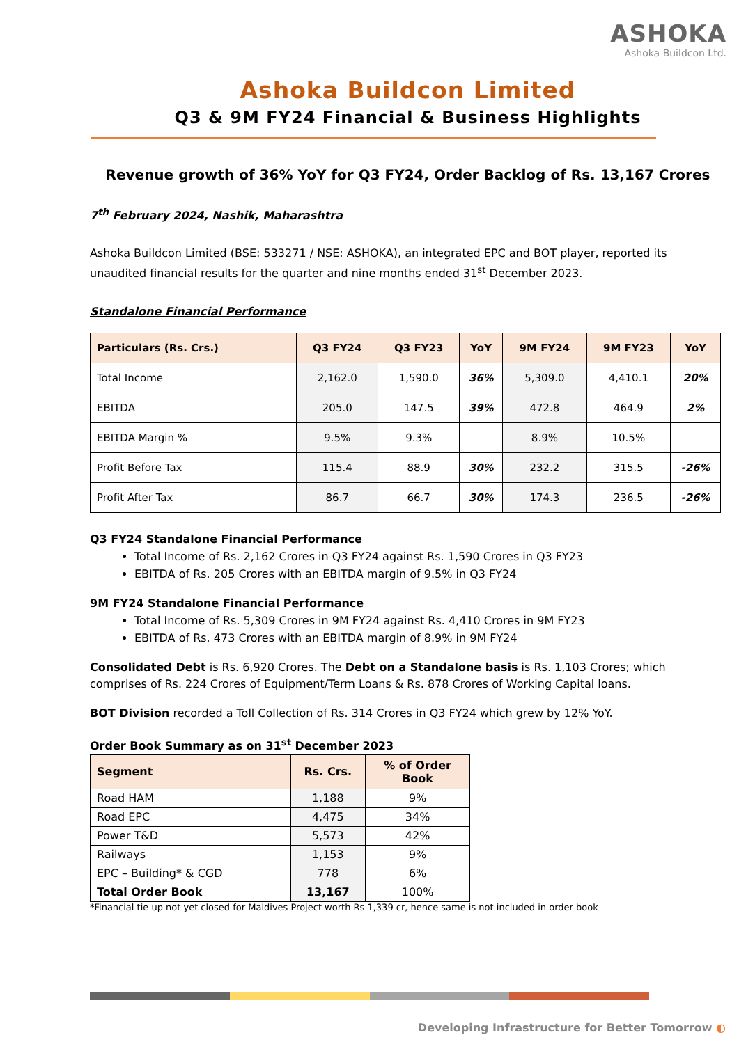ASHOKA
Ashoka Buildcon Ltd.
Ashoka Buildcon Limited
Q3 & 9M FY24 Financial & Business Highlights
Revenue growth of 36% YoY for Q3 FY24, Order Backlog of Rs. 13,167 Crores
7<sup>th</sup> February 2024, Nashik, Maharashtra
Ashoka Buildcon Limited (BSE: 533271 / NSE: ASHOKA), an integrated EPC and BOT player, reported its unaudited financial results for the quarter and nine months ended 31<sup>st</sup> December 2023.
Standalone Financial Performance
| Particulars (Rs. Crs.) | Q3 FY24 | Q3 FY23 | YoY | 9M FY24 | 9M FY23 | YoY |
| --- | --- | --- | --- | --- | --- | --- |
| Total Income | 2,162.0 | 1,590.0 | 36% | 5,309.0 | 4,410.1 | 20% |
| EBITDA | 205.0 | 147.5 | 39% | 472.8 | 464.9 | 2% |
| EBITDA Margin % | 9.5% | 9.3% | | 8.9% | 10.5% | |
| Profit Before Tax | 115.4 | 88.9 | 30% | 232.2 | 315.5 | -26% |
| Profit After Tax | 86.7 | 66.7 | 30% | 174.3 | 236.5 | -26% |
Q3 FY24 Standalone Financial Performance
Total Income of Rs. 2,162 Crores in Q3 FY24 against Rs. 1,590 Crores in Q3 FY23
EBITDA of Rs. 205 Crores with an EBITDA margin of 9.5% in Q3 FY24
9M FY24 Standalone Financial Performance
Total Income of Rs. 5,309 Crores in 9M FY24 against Rs. 4,410 Crores in 9M FY23
EBITDA of Rs. 473 Crores with an EBITDA margin of 8.9% in 9M FY24
Consolidated Debt is Rs. 6,920 Crores. The Debt on a Standalone basis is Rs. 1,103 Crores; which comprises of Rs. 224 Crores of Equipment/Term Loans & Rs. 878 Crores of Working Capital loans.
BOT Division recorded a Toll Collection of Rs. 314 Crores in Q3 FY24 which grew by 12% YoY.
Order Book Summary as on 31<sup>st</sup> December 2023
| Segment | Rs. Crs. | % of Order Book |
| --- | --- | --- |
| Road HAM | 1,188 | 9% |
| Road EPC | 4,475 | 34% |
| Power T&D | 5,573 | 42% |
| Railways | 1,153 | 9% |
| EPC – Building* & CGD | 778 | 6% |
| Total Order Book | 13,167 | 100% |
*Financial tie up not yet closed for Maldives Project worth Rs 1,339 cr, hence same is not included in order book
Developing Infrastructure for Better Tomorrow ◐